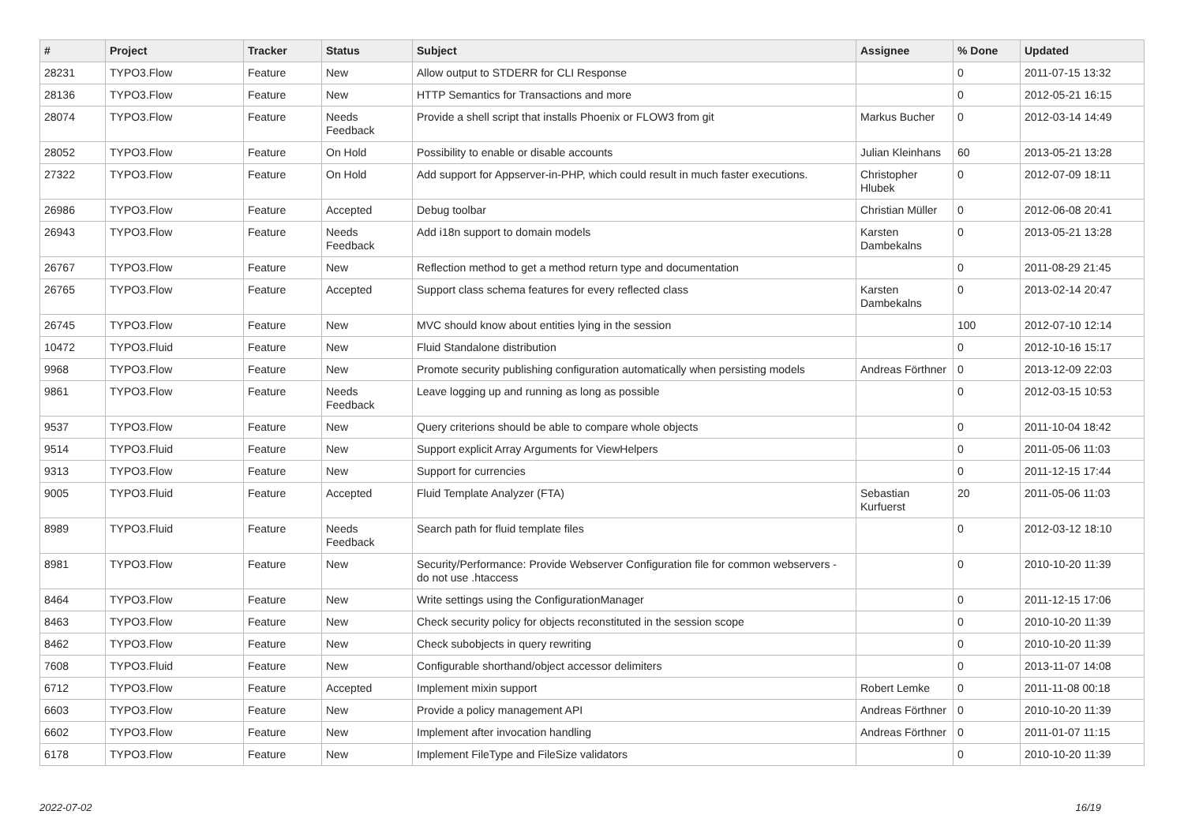| # | Project | Tracker | Status | Subject | Assignee | % Done | Updated |
| --- | --- | --- | --- | --- | --- | --- | --- |
| 28231 | TYPO3.Flow | Feature | New | Allow output to STDERR for CLI Response | | 0 | 2011-07-15 13:32 |
| 28136 | TYPO3.Flow | Feature | New | HTTP Semantics for Transactions and more | | 0 | 2012-05-21 16:15 |
| 28074 | TYPO3.Flow | Feature | Needs Feedback | Provide a shell script that installs Phoenix or FLOW3 from git | Markus Bucher | 0 | 2012-03-14 14:49 |
| 28052 | TYPO3.Flow | Feature | On Hold | Possibility to enable or disable accounts | Julian Kleinhans | 60 | 2013-05-21 13:28 |
| 27322 | TYPO3.Flow | Feature | On Hold | Add support for Appserver-in-PHP, which could result in much faster executions. | Christopher Hlubek | 0 | 2012-07-09 18:11 |
| 26986 | TYPO3.Flow | Feature | Accepted | Debug toolbar | Christian Müller | 0 | 2012-06-08 20:41 |
| 26943 | TYPO3.Flow | Feature | Needs Feedback | Add i18n support to domain models | Karsten Dambekalns | 0 | 2013-05-21 13:28 |
| 26767 | TYPO3.Flow | Feature | New | Reflection method to get a method return type and documentation | | 0 | 2011-08-29 21:45 |
| 26765 | TYPO3.Flow | Feature | Accepted | Support class schema features for every reflected class | Karsten Dambekalns | 0 | 2013-02-14 20:47 |
| 26745 | TYPO3.Flow | Feature | New | MVC should know about entities lying in the session | | 100 | 2012-07-10 12:14 |
| 10472 | TYPO3.Fluid | Feature | New | Fluid Standalone distribution | | 0 | 2012-10-16 15:17 |
| 9968 | TYPO3.Flow | Feature | New | Promote security publishing configuration automatically when persisting models | Andreas Förthner | 0 | 2013-12-09 22:03 |
| 9861 | TYPO3.Flow | Feature | Needs Feedback | Leave logging up and running as long as possible | | 0 | 2012-03-15 10:53 |
| 9537 | TYPO3.Flow | Feature | New | Query criterions should be able to compare whole objects | | 0 | 2011-10-04 18:42 |
| 9514 | TYPO3.Fluid | Feature | New | Support explicit Array Arguments for ViewHelpers | | 0 | 2011-05-06 11:03 |
| 9313 | TYPO3.Flow | Feature | New | Support for currencies | | 0 | 2011-12-15 17:44 |
| 9005 | TYPO3.Fluid | Feature | Accepted | Fluid Template Analyzer (FTA) | Sebastian Kurfuerst | 20 | 2011-05-06 11:03 |
| 8989 | TYPO3.Fluid | Feature | Needs Feedback | Search path for fluid template files | | 0 | 2012-03-12 18:10 |
| 8981 | TYPO3.Flow | Feature | New | Security/Performance: Provide Webserver Configuration file for common webservers - do not use .htaccess | | 0 | 2010-10-20 11:39 |
| 8464 | TYPO3.Flow | Feature | New | Write settings using the ConfigurationManager | | 0 | 2011-12-15 17:06 |
| 8463 | TYPO3.Flow | Feature | New | Check security policy for objects reconstituted in the session scope | | 0 | 2010-10-20 11:39 |
| 8462 | TYPO3.Flow | Feature | New | Check subobjects in query rewriting | | 0 | 2010-10-20 11:39 |
| 7608 | TYPO3.Fluid | Feature | New | Configurable shorthand/object accessor delimiters | | 0 | 2013-11-07 14:08 |
| 6712 | TYPO3.Flow | Feature | Accepted | Implement mixin support | Robert Lemke | 0 | 2011-11-08 00:18 |
| 6603 | TYPO3.Flow | Feature | New | Provide a policy management API | Andreas Förthner | 0 | 2010-10-20 11:39 |
| 6602 | TYPO3.Flow | Feature | New | Implement after invocation handling | Andreas Förthner | 0 | 2011-01-07 11:15 |
| 6178 | TYPO3.Flow | Feature | New | Implement FileType and FileSize validators | | 0 | 2010-10-20 11:39 |
2022-07-02 16/19